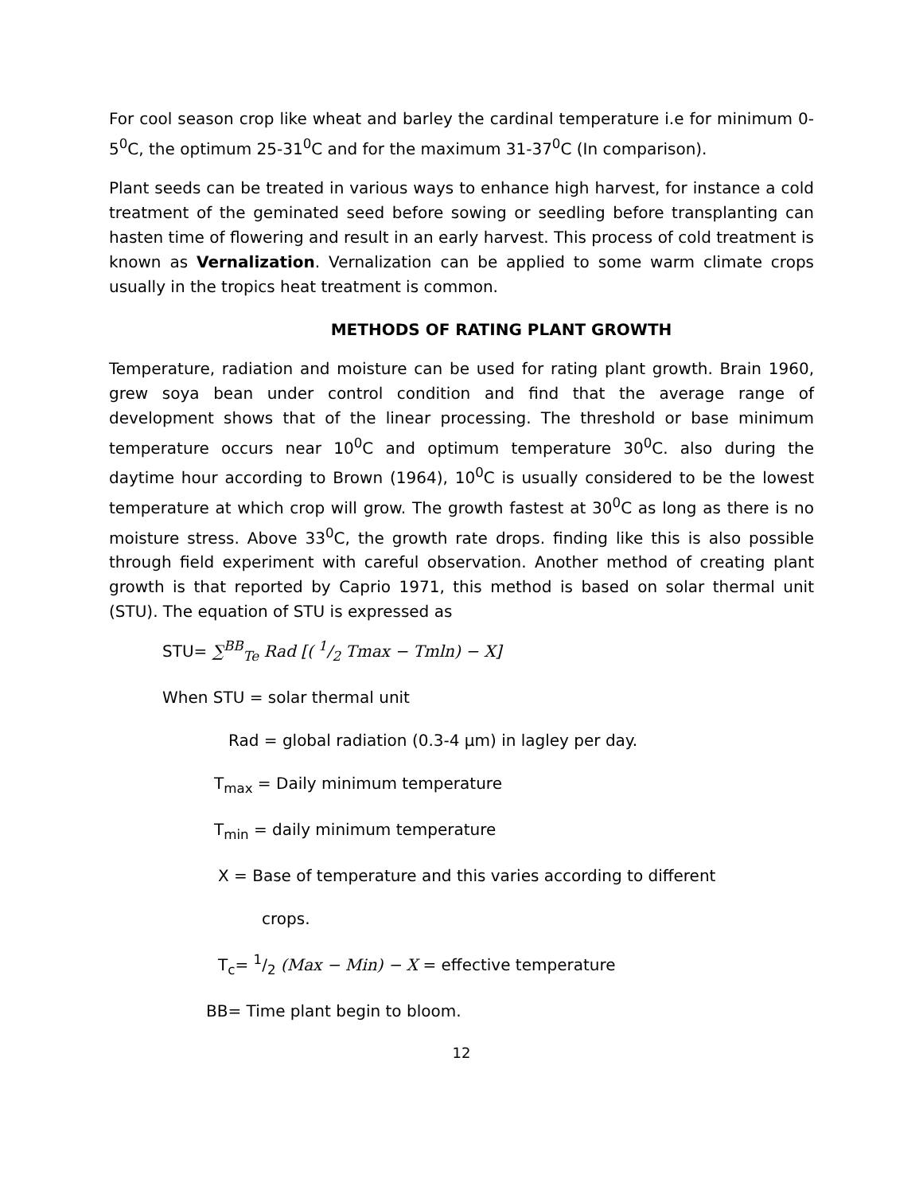For cool season crop like wheat and barley the cardinal temperature i.e for minimum 0-5<sup>0</sup>C, the optimum 25-31<sup>0</sup>C and for the maximum 31-37<sup>0</sup>C (In comparison).
Plant seeds can be treated in various ways to enhance high harvest, for instance a cold treatment of the geminated seed before sowing or seedling before transplanting can hasten time of flowering and result in an early harvest. This process of cold treatment is known as Vernalization. Vernalization can be applied to some warm climate crops usually in the tropics heat treatment is common.
METHODS OF RATING PLANT GROWTH
Temperature, radiation and moisture can be used for rating plant growth. Brain 1960, grew soya bean under control condition and find that the average range of development shows that of the linear processing. The threshold or base minimum temperature occurs near 10<sup>0</sup>C and optimum temperature 30<sup>0</sup>C. also during the daytime hour according to Brown (1964), 10<sup>0</sup>C is usually considered to be the lowest temperature at which crop will grow. The growth fastest at 30<sup>0</sup>C as long as there is no moisture stress. Above 33<sup>0</sup>C, the growth rate drops. finding like this is also possible through field experiment with careful observation. Another method of creating plant growth is that reported by Caprio 1971, this method is based on solar thermal unit (STU). The equation of STU is expressed as
STU= ∑<sup>BB</sup><sub>Te</sub> Rad [( 1/2 Tmax − Tmln) − X]
When STU = solar thermal unit
Rad = global radiation (0.3-4 μm) in lagley per day.
T<sub>max</sub> = Daily minimum temperature
T<sub>min</sub> = daily minimum temperature
X = Base of temperature and this varies according to different
crops.
T<sub>c</sub>= 1/2 (Max − Min) − X = effective temperature
BB= Time plant begin to bloom.
12